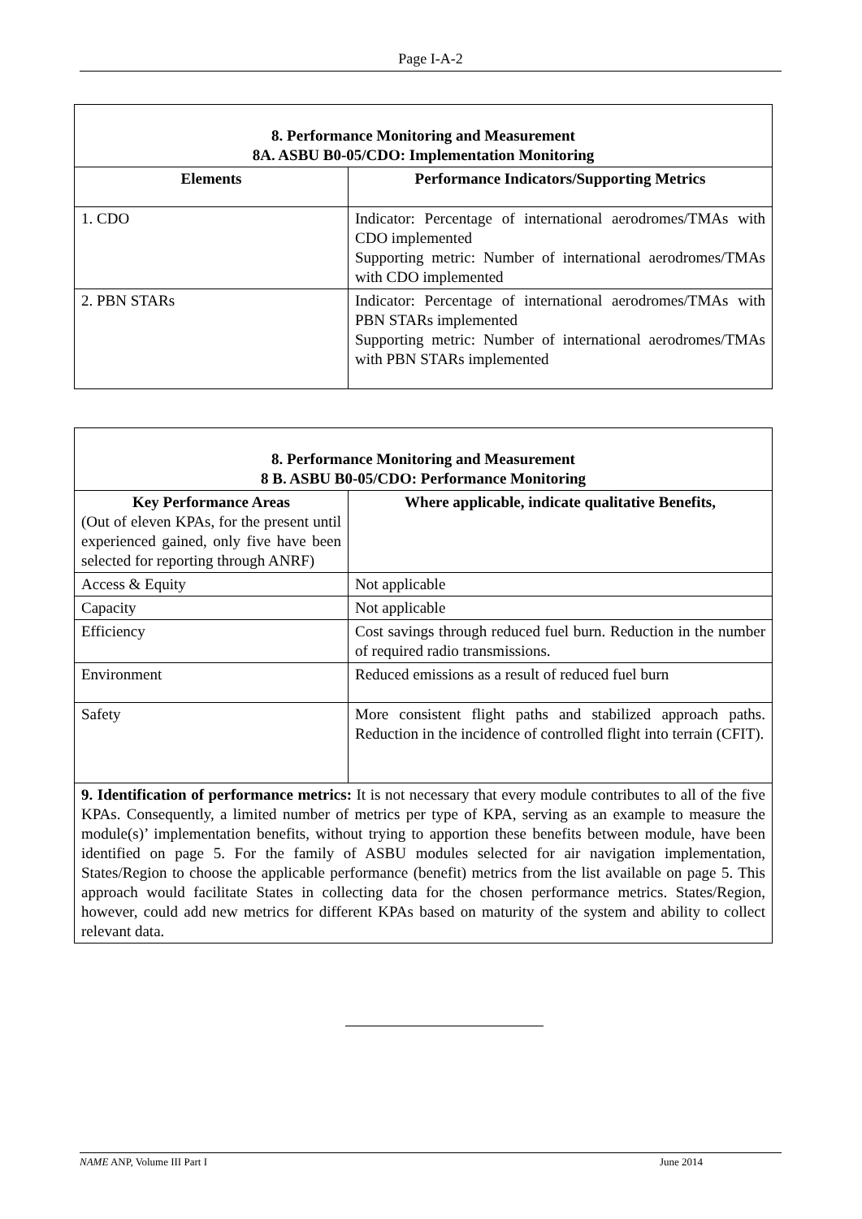Page I-A-2
| 8. Performance Monitoring and Measurement 8A. ASBU B0-05/CDO: Implementation Monitoring | |
| --- | --- |
| Elements | Performance Indicators/Supporting Metrics |
| 1. CDO | Indicator: Percentage of international aerodromes/TMAs with CDO implemented Supporting metric: Number of international aerodromes/TMAs with CDO implemented |
| 2. PBN STARs | Indicator: Percentage of international aerodromes/TMAs with PBN STARs implemented Supporting metric: Number of international aerodromes/TMAs with PBN STARs implemented |
| 8. Performance Monitoring and Measurement 8 B. ASBU B0-05/CDO: Performance Monitoring | |
| --- | --- |
| Key Performance Areas (Out of eleven KPAs, for the present until experienced gained, only five have been selected for reporting through ANRF) | Where applicable, indicate qualitative Benefits, |
| Access & Equity | Not applicable |
| Capacity | Not applicable |
| Efficiency | Cost savings through reduced fuel burn. Reduction in the number of required radio transmissions. |
| Environment | Reduced emissions as a result of reduced fuel burn |
| Safety | More consistent flight paths and stabilized approach paths. Reduction in the incidence of controlled flight into terrain (CFIT). |
| 9. Identification of performance metrics: It is not necessary that every module contributes to all of the five KPAs. Consequently, a limited number of metrics per type of KPA, serving as an example to measure the module(s)’ implementation benefits, without trying to apportion these benefits between module, have been identified on page 5. For the family of ASBU modules selected for air navigation implementation, States/Region to choose the applicable performance (benefit) metrics from the list available on page 5. This approach would facilitate States in collecting data for the chosen performance metrics. States/Region, however, could add new metrics for different KPAs based on maturity of the system and ability to collect relevant data. | |
NAME ANP, Volume III Part I June 2014